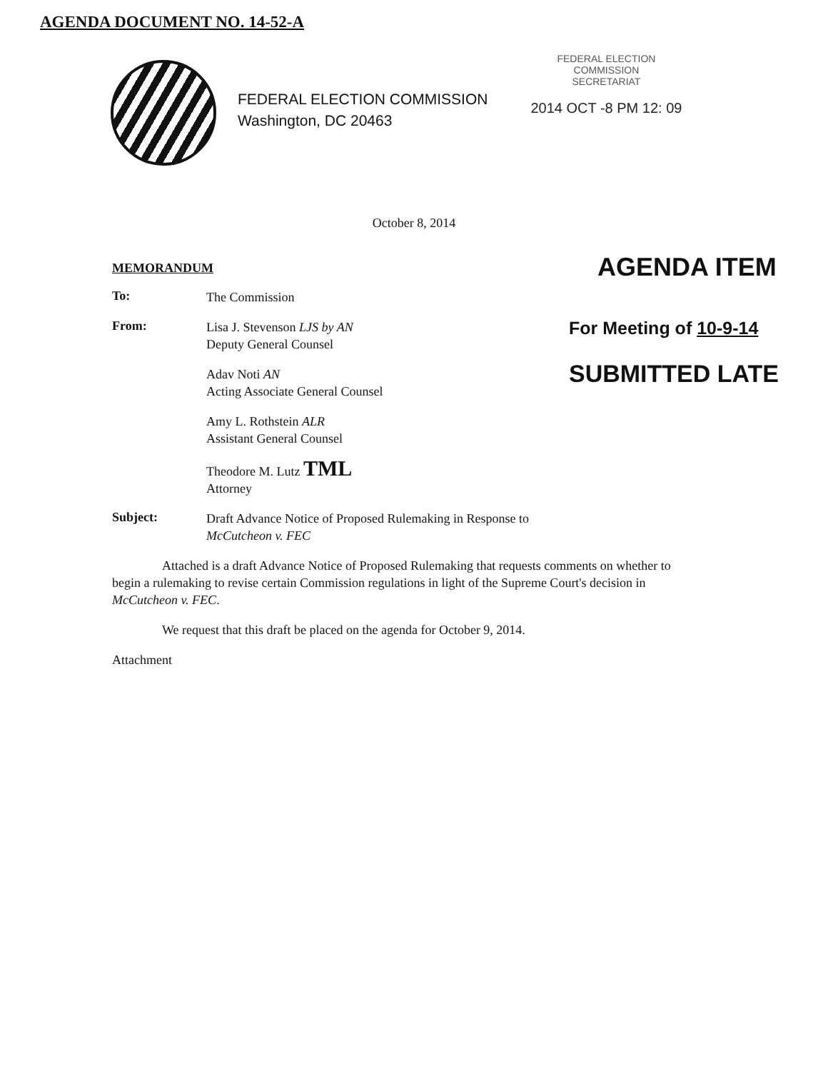AGENDA DOCUMENT NO. 14-52-A
FEDERAL ELECTION COMMISSION
Washington, DC 20463
FEDERAL ELECTION
COMMISSION
SECRETARIAT
2014 OCT -8 PM 12: 09
October 8, 2014
MEMORANDUM
To: The Commission
From: Lisa J. Stevenson LJS by AN
Deputy General Counsel
Adav Noti AN
Acting Associate General Counsel
Amy L. Rothstein ALR
Assistant General Counsel
Theodore M. Lutz TML
Attorney
Subject: Draft Advance Notice of Proposed Rulemaking in Response to
McCutcheon v. FEC
AGENDA ITEM
For Meeting of 10-9-14
SUBMITTED LATE
Attached is a draft Advance Notice of Proposed Rulemaking that requests comments on whether to begin a rulemaking to revise certain Commission regulations in light of the Supreme Court's decision in McCutcheon v. FEC.
We request that this draft be placed on the agenda for October 9, 2014.
Attachment